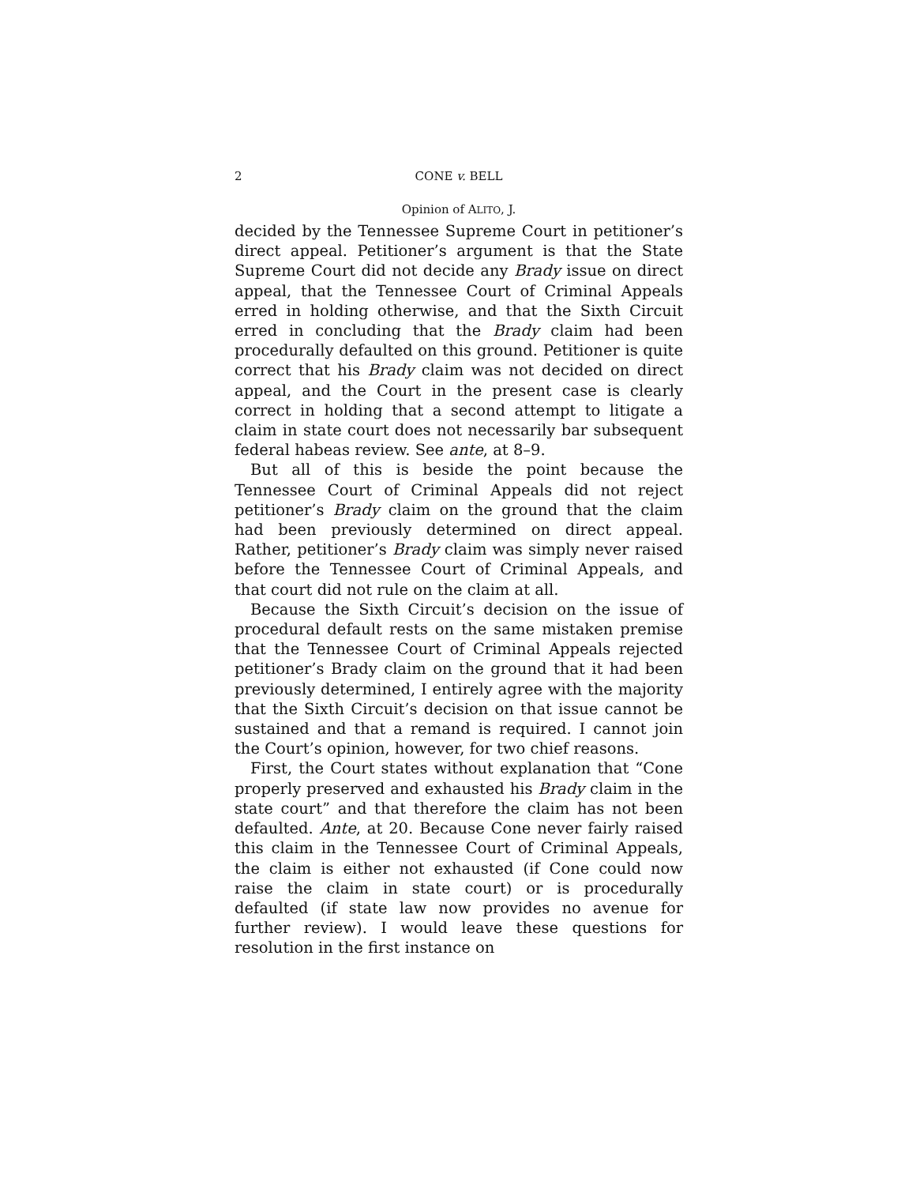2 CONE v. BELL
Opinion of ALITO, J.
decided by the Tennessee Supreme Court in petitioner’s direct appeal. Petitioner’s argument is that the State Supreme Court did not decide any Brady issue on direct appeal, that the Tennessee Court of Criminal Appeals erred in holding otherwise, and that the Sixth Circuit erred in concluding that the Brady claim had been procedurally defaulted on this ground. Petitioner is quite correct that his Brady claim was not decided on direct appeal, and the Court in the present case is clearly correct in holding that a second attempt to litigate a claim in state court does not necessarily bar subsequent federal habeas review. See ante, at 8–9.
But all of this is beside the point because the Tennessee Court of Criminal Appeals did not reject petitioner’s Brady claim on the ground that the claim had been previously determined on direct appeal. Rather, petitioner’s Brady claim was simply never raised before the Tennessee Court of Criminal Appeals, and that court did not rule on the claim at all.
Because the Sixth Circuit’s decision on the issue of procedural default rests on the same mistaken premise that the Tennessee Court of Criminal Appeals rejected petitioner’s Brady claim on the ground that it had been previously determined, I entirely agree with the majority that the Sixth Circuit’s decision on that issue cannot be sustained and that a remand is required. I cannot join the Court’s opinion, however, for two chief reasons.
First, the Court states without explanation that “Cone properly preserved and exhausted his Brady claim in the state court” and that therefore the claim has not been defaulted. Ante, at 20. Because Cone never fairly raised this claim in the Tennessee Court of Criminal Appeals, the claim is either not exhausted (if Cone could now raise the claim in state court) or is procedurally defaulted (if state law now provides no avenue for further review). I would leave these questions for resolution in the first instance on